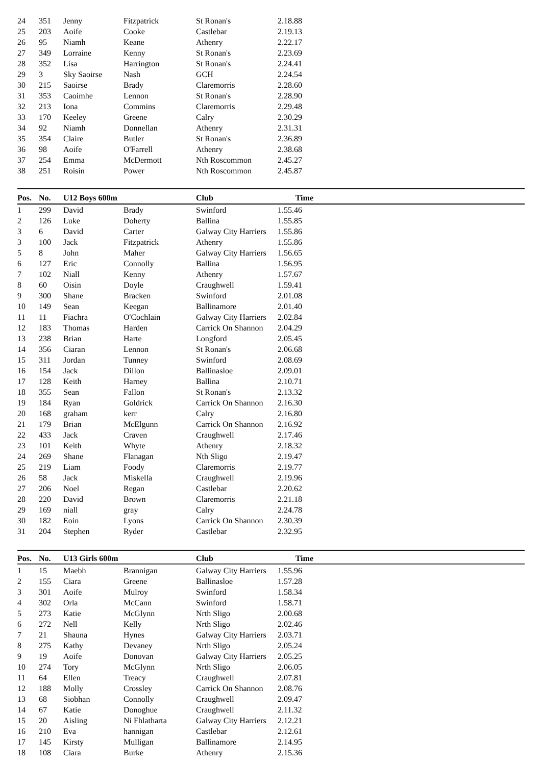| 24 | 351 | Jenny | Fitzpatrick | St Ronan's | 2.18.88 | |
| 25 | 203 | Aoife | Cooke | Castlebar | 2.19.13 | |
| 26 | 95 | Niamh | Keane | Athenry | 2.22.17 | |
| 27 | 349 | Lorraine | Kenny | St Ronan's | 2.23.69 | |
| 28 | 352 | Lisa | Harrington | St Ronan's | 2.24.41 | |
| 29 | 3 | Sky Saoirse | Nash | GCH | 2.24.54 | |
| 30 | 215 | Saoirse | Brady | Claremorris | 2.28.60 | |
| 31 | 353 | Caoimhe | Lennon | St Ronan's | 2.28.90 | |
| 32 | 213 | Iona | Commins | Claremorris | 2.29.48 | |
| 33 | 170 | Keeley | Greene | Calry | 2.30.29 | |
| 34 | 92 | Niamh | Donnellan | Athenry | 2.31.31 | |
| 35 | 354 | Claire | Butler | St Ronan's | 2.36.89 | |
| 36 | 98 | Aoife | O'Farrell | Athenry | 2.38.68 | |
| 37 | 254 | Emma | McDermott | Nth Roscommon | 2.45.27 | |
| 38 | 251 | Roisin | Power | Nth Roscommon | 2.45.87 | |
| Pos. | No. | U12 Boys 600m | | Club | Time | |
| 1 | 299 | David | Brady | Swinford | 1.55.46 | |
| 2 | 126 | Luke | Doherty | Ballina | 1.55.85 | |
| 3 | 6 | David | Carter | Galway City Harriers | 1.55.86 | |
| 3 | 100 | Jack | Fitzpatrick | Athenry | 1.55.86 | |
| 5 | 8 | John | Maher | Galway City Harriers | 1.56.65 | |
| 6 | 127 | Eric | Connolly | Ballina | 1.56.95 | |
| 7 | 102 | Niall | Kenny | Athenry | 1.57.67 | |
| 8 | 60 | Oisin | Doyle | Craughwell | 1.59.41 | |
| 9 | 300 | Shane | Bracken | Swinford | 2.01.08 | |
| 10 | 149 | Sean | Keegan | Ballinamore | 2.01.40 | |
| 11 | 11 | Fiachra | O'Cochlain | Galway City Harriers | 2.02.84 | |
| 12 | 183 | Thomas | Harden | Carrick On Shannon | 2.04.29 | |
| 13 | 238 | Brian | Harte | Longford | 2.05.45 | |
| 14 | 356 | Ciaran | Lennon | St Ronan's | 2.06.68 | |
| 15 | 311 | Jordan | Tunney | Swinford | 2.08.69 | |
| 16 | 154 | Jack | Dillon | Ballinasloe | 2.09.01 | |
| 17 | 128 | Keith | Harney | Ballina | 2.10.71 | |
| 18 | 355 | Sean | Fallon | St Ronan's | 2.13.32 | |
| 19 | 184 | Ryan | Goldrick | Carrick On Shannon | 2.16.30 | |
| 20 | 168 | graham | kerr | Calry | 2.16.80 | |
| 21 | 179 | Brian | McElgunn | Carrick On Shannon | 2.16.92 | |
| 22 | 433 | Jack | Craven | Craughwell | 2.17.46 | |
| 23 | 101 | Keith | Whyte | Athenry | 2.18.32 | |
| 24 | 269 | Shane | Flanagan | Nth Sligo | 2.19.47 | |
| 25 | 219 | Liam | Foody | Claremorris | 2.19.77 | |
| 26 | 58 | Jack | Miskella | Craughwell | 2.19.96 | |
| 27 | 206 | Noel | Regan | Castlebar | 2.20.62 | |
| 28 | 220 | David | Brown | Claremorris | 2.21.18 | |
| 29 | 169 | niall | gray | Calry | 2.24.78 | |
| 30 | 182 | Eoin | Lyons | Carrick On Shannon | 2.30.39 | |
| 31 | 204 | Stephen | Ryder | Castlebar | 2.32.95 | |
| Pos. | No. | U13 Girls 600m | | Club | Time | |
| 1 | 15 | Maebh | Brannigan | Galway City Harriers | 1.55.96 | |
| 2 | 155 | Ciara | Greene | Ballinasloe | 1.57.28 | |
| 3 | 301 | Aoife | Mulroy | Swinford | 1.58.34 | |
| 4 | 302 | Orla | McCann | Swinford | 1.58.71 | |
| 5 | 273 | Katie | McGlynn | Nrth Sligo | 2.00.68 | |
| 6 | 272 | Nell | Kelly | Nrth Sligo | 2.02.46 | |
| 7 | 21 | Shauna | Hynes | Galway City Harriers | 2.03.71 | |
| 8 | 275 | Kathy | Devaney | Nrth Sligo | 2.05.24 | |
| 9 | 19 | Aoife | Donovan | Galway City Harriers | 2.05.25 | |
| 10 | 274 | Tory | McGlynn | Nrth Sligo | 2.06.05 | |
| 11 | 64 | Ellen | Treacy | Craughwell | 2.07.81 | |
| 12 | 188 | Molly | Crossley | Carrick On Shannon | 2.08.76 | |
| 13 | 68 | Siobhan | Connolly | Craughwell | 2.09.47 | |
| 14 | 67 | Katie | Donoghue | Craughwell | 2.11.32 | |
| 15 | 20 | Aisling | Ni Fhlatharta | Galway City Harriers | 2.12.21 | |
| 16 | 210 | Eva | hannigan | Castlebar | 2.12.61 | |
| 17 | 145 | Kirsty | Mulligan | Ballinamore | 2.14.95 | |
| 18 | 108 | Ciara | Burke | Athenry | 2.15.36 | |